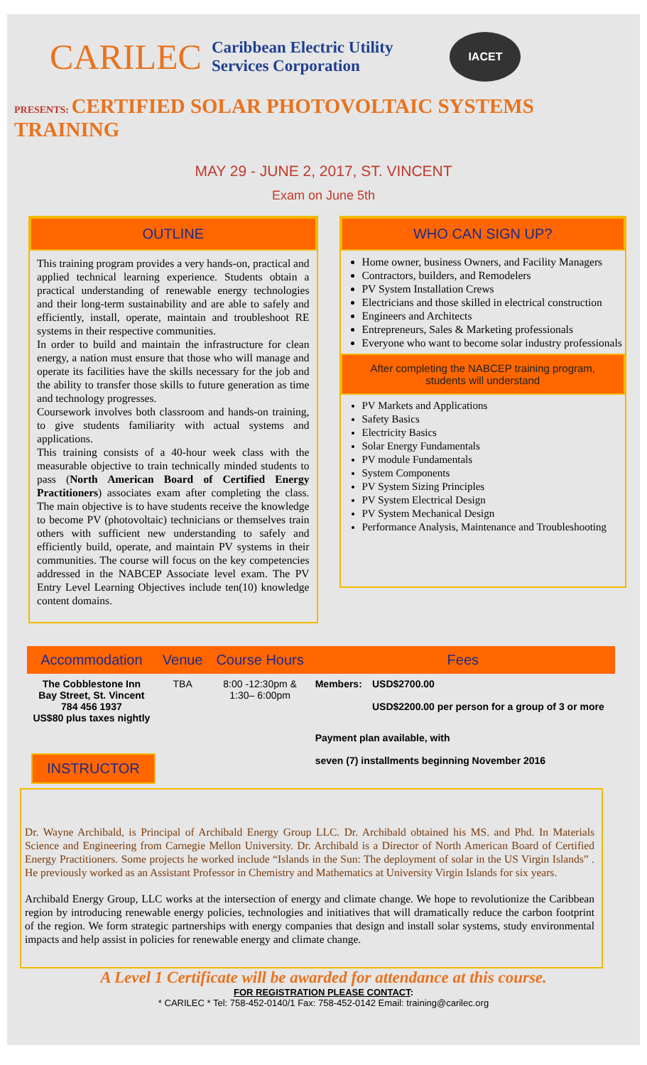CARILEC
Caribbean Electric Utility
Services Corporation
IACET
PRESENTS: CERTIFIED SOLAR PHOTOVOLTAIC SYSTEMS TRAINING
MAY 29 - JUNE 2, 2017, ST. VINCENT
Exam on June 5th
OUTLINE
This training program provides a very hands-on, practical and applied technical learning experience. Students obtain a practical understanding of renewable energy technologies and their long-term sustainability and are able to safely and efficiently, install, operate, maintain and troubleshoot RE systems in their respective communities.
In order to build and maintain the infrastructure for clean energy, a nation must ensure that those who will manage and operate its facilities have the skills necessary for the job and the ability to transfer those skills to future generation as time and technology progresses.
Coursework involves both classroom and hands-on training, to give students familiarity with actual systems and applications.
This training consists of a 40-hour week class with the measurable objective to train technically minded students to pass (North American Board of Certified Energy Practitioners) associates exam after completing the class. The main objective is to have students receive the knowledge to become PV (photovoltaic) technicians or themselves train others with sufficient new understanding to safely and efficiently build, operate, and maintain PV systems in their communities. The course will focus on the key competencies addressed in the NABCEP Associate level exam. The PV Entry Level Learning Objectives include ten(10) knowledge content domains.
WHO CAN SIGN UP?
Home owner, business Owners, and Facility Managers
Contractors, builders, and Remodelers
PV System Installation Crews
Electricians and those skilled in electrical construction
Engineers and Architects
Entrepreneurs, Sales & Marketing professionals
Everyone who want to become solar industry professionals
After completing the NABCEP training program,
students will understand
PV Markets and Applications
Safety Basics
Electricity Basics
Solar Energy Fundamentals
PV module Fundamentals
System Components
PV System Sizing Principles
PV System Electrical Design
PV System Mechanical Design
Performance Analysis, Maintenance and Troubleshooting
| Accommodation | Venue | Course Hours | Fees | |
| --- | --- | --- | --- | --- |
| The Cobblestone Inn Bay Street, St. Vincent 784 456 1937 US$80 plus taxes nightly | TBA | 8:00 -12:30pm & 1:30– 6:00pm | Members: | USD$2700.00 USD$2200.00 per person for a group of 3 or more |
| INSTRUCTOR | | | Payment plan available, with seven (7) installments beginning November 2016 | |
Dr. Wayne Archibald, is Principal of Archibald Energy Group LLC. Dr. Archibald obtained his MS. and Phd. In Materials Science and Engineering from Carnegie Mellon University. Dr. Archibald is a Director of North American Board of Certified Energy Practitioners. Some projects he worked include “Islands in the Sun: The deployment of solar in the US Virgin Islands” . He previously worked as an Assistant Professor in Chemistry and Mathematics at University Virgin Islands for six years.
Archibald Energy Group, LLC works at the intersection of energy and climate change. We hope to revolutionize the Caribbean region by introducing renewable energy policies, technologies and initiatives that will dramatically reduce the carbon footprint of the region. We form strategic partnerships with energy companies that design and install solar systems, study environmental impacts and help assist in policies for renewable energy and climate change.
A Level 1 Certificate will be awarded for attendance at this course.
FOR REGISTRATION PLEASE CONTACT:
* CARILEC * Tel: 758-452-0140/1 Fax: 758-452-0142 Email: training@carilec.org